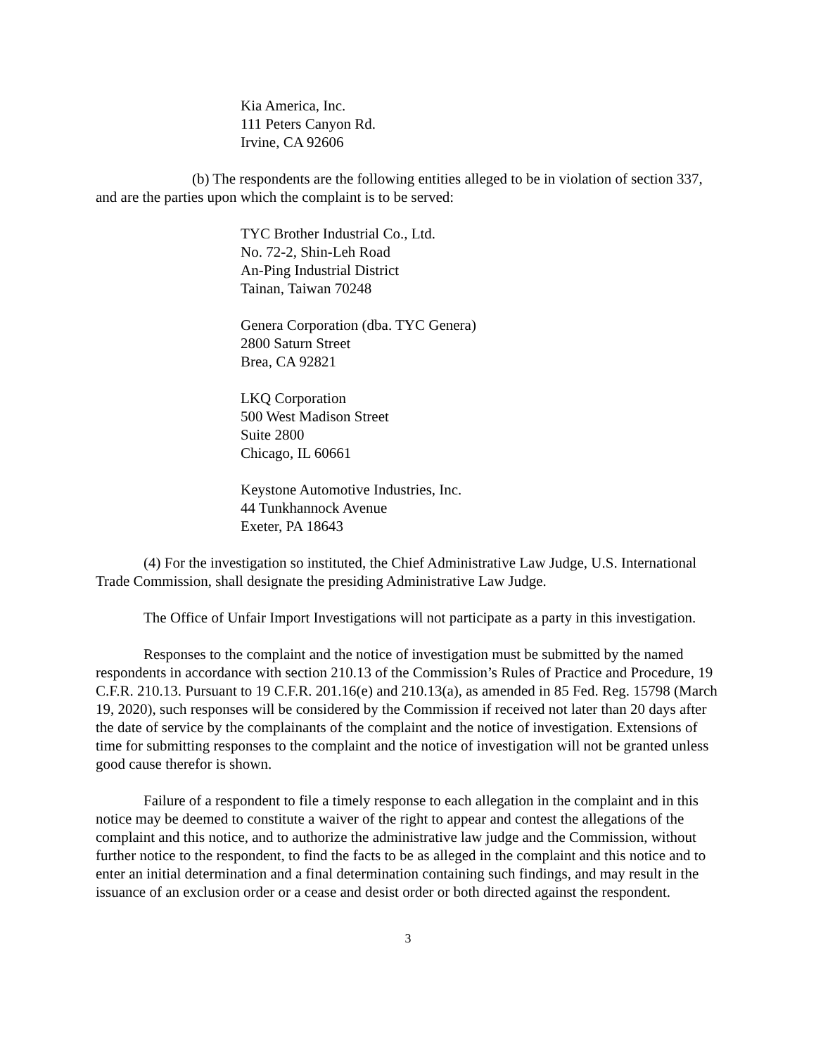Kia America, Inc.
111 Peters Canyon Rd.
Irvine, CA 92606
(b) The respondents are the following entities alleged to be in violation of section 337, and are the parties upon which the complaint is to be served:
TYC Brother Industrial Co., Ltd.
No. 72-2, Shin-Leh Road
An-Ping Industrial District
Tainan, Taiwan 70248
Genera Corporation (dba. TYC Genera)
2800 Saturn Street
Brea, CA 92821
LKQ Corporation
500 West Madison Street
Suite 2800
Chicago, IL 60661
Keystone Automotive Industries, Inc.
44 Tunkhannock Avenue
Exeter, PA 18643
(4) For the investigation so instituted, the Chief Administrative Law Judge, U.S. International Trade Commission, shall designate the presiding Administrative Law Judge.
The Office of Unfair Import Investigations will not participate as a party in this investigation.
Responses to the complaint and the notice of investigation must be submitted by the named respondents in accordance with section 210.13 of the Commission’s Rules of Practice and Procedure, 19 C.F.R. 210.13. Pursuant to 19 C.F.R. 201.16(e) and 210.13(a), as amended in 85 Fed. Reg. 15798 (March 19, 2020), such responses will be considered by the Commission if received not later than 20 days after the date of service by the complainants of the complaint and the notice of investigation. Extensions of time for submitting responses to the complaint and the notice of investigation will not be granted unless good cause therefor is shown.
Failure of a respondent to file a timely response to each allegation in the complaint and in this notice may be deemed to constitute a waiver of the right to appear and contest the allegations of the complaint and this notice, and to authorize the administrative law judge and the Commission, without further notice to the respondent, to find the facts to be as alleged in the complaint and this notice and to enter an initial determination and a final determination containing such findings, and may result in the issuance of an exclusion order or a cease and desist order or both directed against the respondent.
3